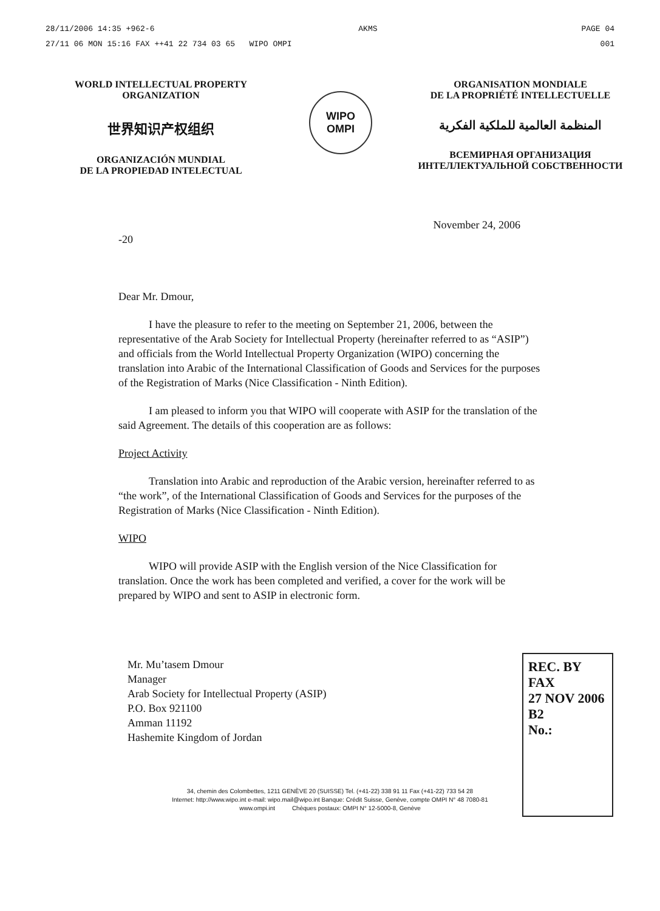28/11/2006 14:35 +962-6 AKMS PAGE 04
27/11 06 MON 15:16 FAX ++41 22 734 03 65 WIPO OMPI 001
WORLD INTELLECTUAL PROPERTY
ORGANIZATION
世界知识产权组织
ORGANIZACIÓN MUNDIAL
DE LA PROPIEDAD INTELECTUAL
WIPO
OMPI
ORGANISATION MONDIALE
DE LA PROPRIÉTÉ INTELLECTUELLE
المنظمة العالمية للملكية الفكرية
ВСЕМИРНАЯ ОРГАНИЗАЦИЯ
ИНТЕЛЛЕКТУАЛЬНОЙ СОБСТВЕННОСТИ
November 24, 2006
-20
Dear Mr. Dmour,
I have the pleasure to refer to the meeting on September 21, 2006, between the representative of the Arab Society for Intellectual Property (hereinafter referred to as “ASIP”) and officials from the World Intellectual Property Organization (WIPO) concerning the translation into Arabic of the International Classification of Goods and Services for the purposes of the Registration of Marks (Nice Classification - Ninth Edition).
I am pleased to inform you that WIPO will cooperate with ASIP for the translation of the said Agreement. The details of this cooperation are as follows:
Project Activity
Translation into Arabic and reproduction of the Arabic version, hereinafter referred to as “the work”, of the International Classification of Goods and Services for the purposes of the Registration of Marks (Nice Classification - Ninth Edition).
WIPO
WIPO will provide ASIP with the English version of the Nice Classification for translation. Once the work has been completed and verified, a cover for the work will be prepared by WIPO and sent to ASIP in electronic form.
Mr. Mu’tasem Dmour
Manager
Arab Society for Intellectual Property (ASIP)
P.O. Box 921100
Amman 11192
Hashemite Kingdom of Jordan
REC. BY FAX
27 NOV 2006 B2
No.:
34, chemin des Colombettes, 1211 GENÈVE 20 (SUISSE) Tel. (+41-22) 338 91 11 Fax (+41-22) 733 54 28
Internet: http://www.wipo.int e-mail: wipo.mail@wipo.int Banque: Crédit Suisse, Genève, compte OMPI N° 48 7080-81
www.ompi.int Chèques postaux: OMPI N° 12-5000-8, Genève